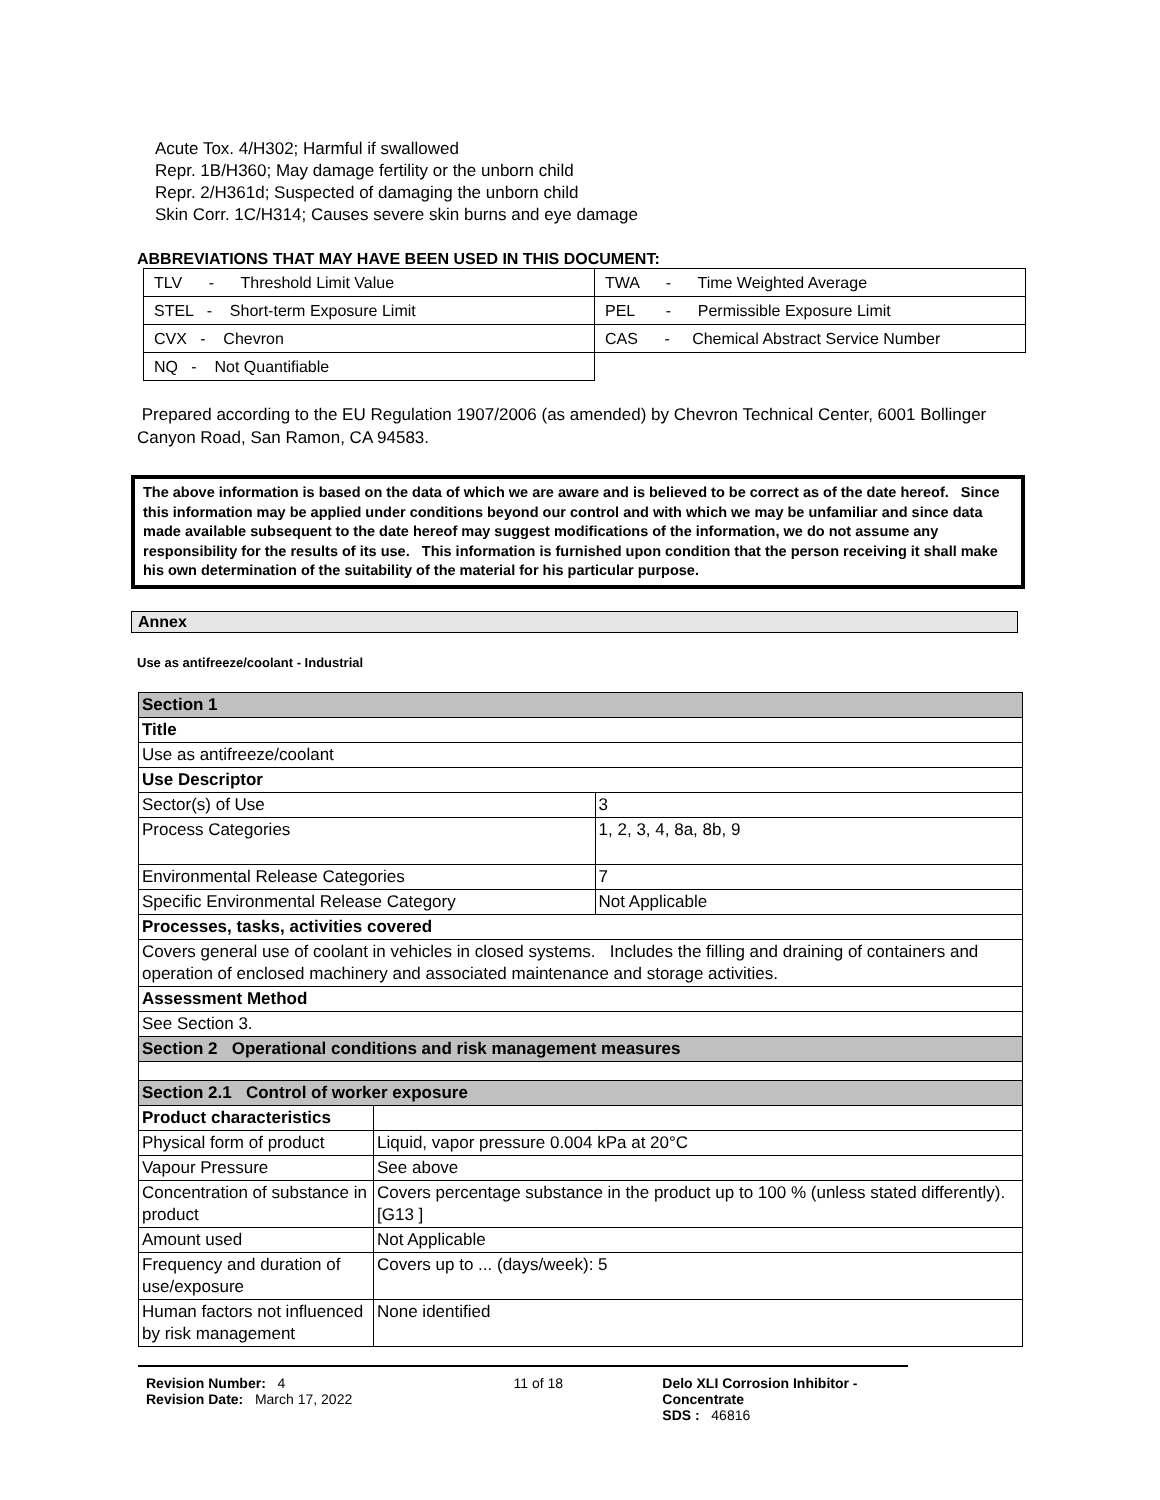Acute Tox. 4/H302; Harmful if swallowed
Repr. 1B/H360; May damage fertility or the unborn child
Repr. 2/H361d; Suspected of damaging the unborn child
Skin Corr. 1C/H314; Causes severe skin burns and eye damage
ABBREVIATIONS THAT MAY HAVE BEEN USED IN THIS DOCUMENT:
| TLV - Threshold Limit Value | TWA - Time Weighted Average |
| STEL - Short-term Exposure Limit | PEL - Permissible Exposure Limit |
| CVX - Chevron | CAS - Chemical Abstract Service Number |
| NQ - Not Quantifiable | |
Prepared according to the EU Regulation 1907/2006 (as amended) by Chevron Technical Center, 6001 Bollinger Canyon Road, San Ramon, CA 94583.
The above information is based on the data of which we are aware and is believed to be correct as of the date hereof. Since this information may be applied under conditions beyond our control and with which we may be unfamiliar and since data made available subsequent to the date hereof may suggest modifications of the information, we do not assume any responsibility for the results of its use. This information is furnished upon condition that the person receiving it shall make his own determination of the suitability of the material for his particular purpose.
Annex
Use as antifreeze/coolant - Industrial
| Section 1 | | |
| Title | | |
| Use as antifreeze/coolant | | |
| Use Descriptor | | |
| Sector(s) of Use | | 3 |
| Process Categories | | 1, 2, 3, 4, 8a, 8b, 9 |
| Environmental Release Categories | | 7 |
| Specific Environmental Release Category | | Not Applicable |
| Processes, tasks, activities covered | | |
| Covers general use of coolant in vehicles in closed systems. Includes the filling and draining of containers and operation of enclosed machinery and associated maintenance and storage activities. | | |
| Assessment Method | | |
| See Section 3. | | |
| Section 2 Operational conditions and risk management measures | | |
| Section 2.1 Control of worker exposure | | |
| Product characteristics | | |
| Physical form of product | Liquid, vapor pressure 0.004 kPa at 20°C | |
| Vapour Pressure | See above | |
| Concentration of substance in product | Covers percentage substance in the product up to 100 % (unless stated differently). [G13 ] | |
| Amount used | Not Applicable | |
| Frequency and duration of use/exposure | Covers up to ... (days/week): 5 | |
| Human factors not influenced by risk management | None identified | |
Revision Number: 4
Revision Date: March 17, 2022
11 of 18 Delo XLI Corrosion Inhibitor - Concentrate
SDS : 46816